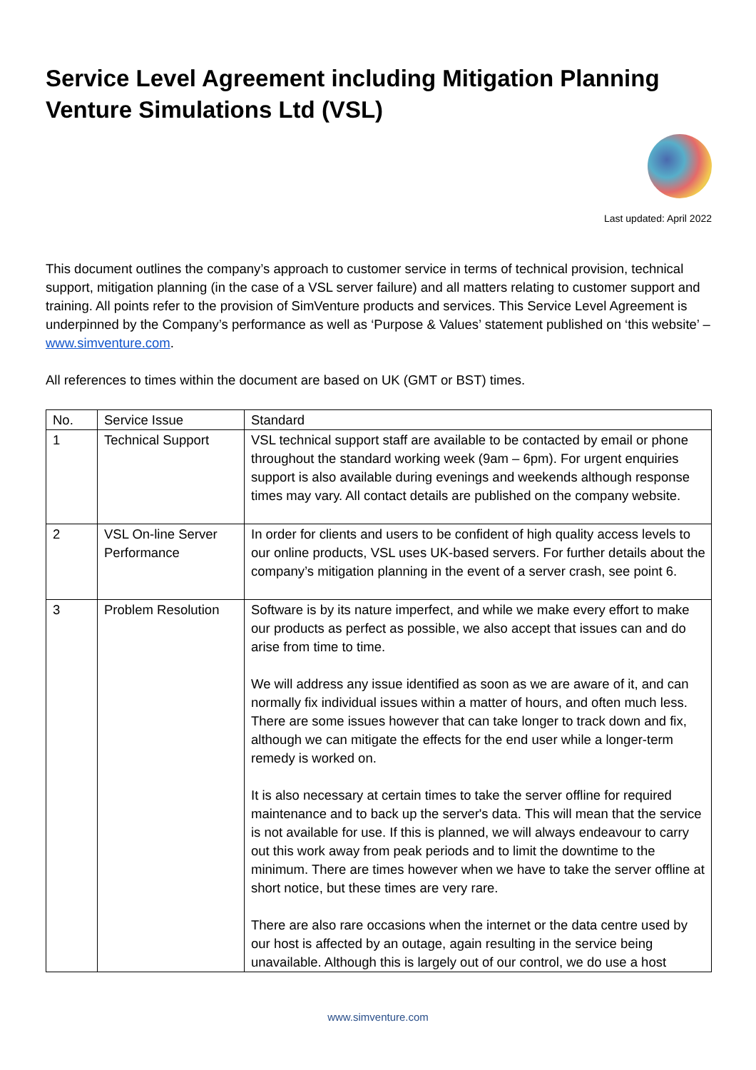Service Level Agreement including Mitigation Planning
Venture Simulations Ltd (VSL)
Last updated: April 2022
This document outlines the company’s approach to customer service in terms of technical provision, technical support, mitigation planning (in the case of a VSL server failure) and all matters relating to customer support and training. All points refer to the provision of SimVenture products and services. This Service Level Agreement is underpinned by the Company’s performance as well as ‘Purpose & Values’ statement published on ‘this website’ – www.simventure.com.
All references to times within the document are based on UK (GMT or BST) times.
| No. | Service Issue | Standard |
| 1 | Technical Support | VSL technical support staff are available to be contacted by email or phone throughout the standard working week (9am – 6pm). For urgent enquiries support is also available during evenings and weekends although response times may vary. All contact details are published on the company website. |
| 2 | VSL On-line Server Performance | In order for clients and users to be confident of high quality access levels to our online products, VSL uses UK-based servers. For further details about the company’s mitigation planning in the event of a server crash, see point 6. |
| 3 | Problem Resolution | Software is by its nature imperfect, and while we make every effort to make our products as perfect as possible, we also accept that issues can and do arise from time to time. We will address any issue identified as soon as we are aware of it, and can normally fix individual issues within a matter of hours, and often much less. There are some issues however that can take longer to track down and fix, although we can mitigate the effects for the end user while a longer-term remedy is worked on. It is also necessary at certain times to take the server offline for required maintenance and to back up the server's data. This will mean that the service is not available for use. If this is planned, we will always endeavour to carry out this work away from peak periods and to limit the downtime to the minimum. There are times however when we have to take the server offline at short notice, but these times are very rare. There are also rare occasions when the internet or the data centre used by our host is affected by an outage, again resulting in the service being unavailable. Although this is largely out of our control, we do use a host |
www.simventure.com